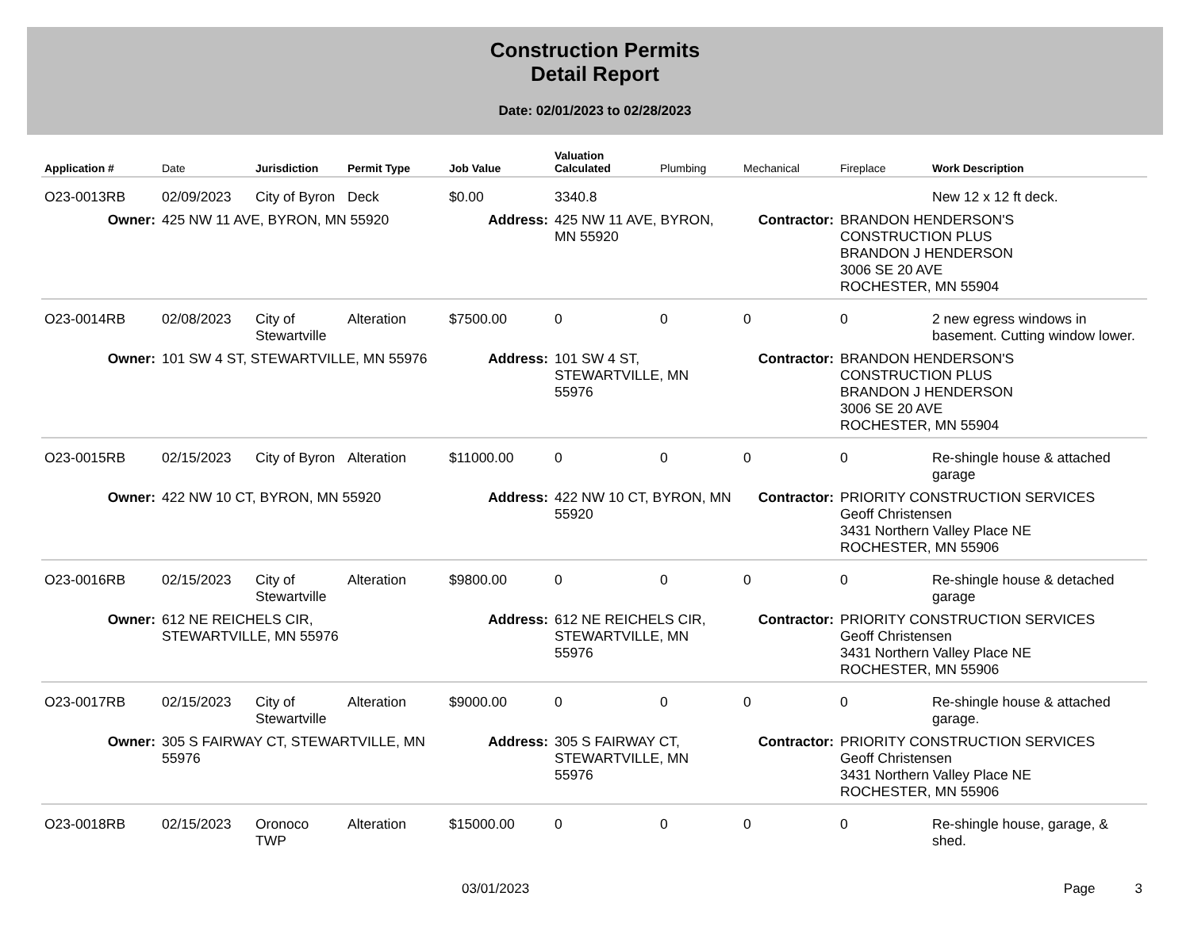Construction Permits
Detail Report
Date: 02/01/2023 to 02/28/2023
| Application # | Date | Jurisdiction | Permit Type | Job Value | Valuation Calculated | Plumbing | Mechanical | Fireplace | Work Description |
| --- | --- | --- | --- | --- | --- | --- | --- | --- | --- |
| O23-0013RB | 02/09/2023 | City of Byron | Deck | $0.00 | 3340.8 | | | | New 12 x 12 ft deck. |
| Owner: | 425 NW 11 AVE, BYRON, MN 55920 | | | Address: | 425 NW 11 AVE, BYRON, MN 55920 | | Contractor: | BRANDON HENDERSON'S CONSTRUCTION PLUS BRANDON J HENDERSON 3006 SE 20 AVE ROCHESTER, MN 55904 | |
| O23-0014RB | 02/08/2023 | City of Stewartville | Alteration | $7500.00 | 0 | 0 | 0 | 0 | 2 new egress windows in basement. Cutting window lower. |
| Owner: | 101 SW 4 ST, STEWARTVILLE, MN 55976 | | | Address: | 101 SW 4 ST, STEWARTVILLE, MN 55976 | | Contractor: | BRANDON HENDERSON'S CONSTRUCTION PLUS BRANDON J HENDERSON 3006 SE 20 AVE ROCHESTER, MN 55904 | |
| O23-0015RB | 02/15/2023 | City of Byron | Alteration | $11000.00 | 0 | 0 | 0 | 0 | Re-shingle house & attached garage |
| Owner: | 422 NW 10 CT, BYRON, MN 55920 | | | Address: | 422 NW 10 CT, BYRON, MN 55920 | | Contractor: | PRIORITY CONSTRUCTION SERVICES Geoff Christensen 3431 Northern Valley Place NE ROCHESTER, MN 55906 | |
| O23-0016RB | 02/15/2023 | City of Stewartville | Alteration | $9800.00 | 0 | 0 | 0 | 0 | Re-shingle house & detached garage |
| Owner: | 612 NE REICHELS CIR, STEWARTVILLE, MN 55976 | | | Address: | 612 NE REICHELS CIR, STEWARTVILLE, MN 55976 | | Contractor: | PRIORITY CONSTRUCTION SERVICES Geoff Christensen 3431 Northern Valley Place NE ROCHESTER, MN 55906 | |
| O23-0017RB | 02/15/2023 | City of Stewartville | Alteration | $9000.00 | 0 | 0 | 0 | 0 | Re-shingle house & attached garage. |
| Owner: | 305 S FAIRWAY CT, STEWARTVILLE, MN 55976 | | | Address: | 305 S FAIRWAY CT, STEWARTVILLE, MN 55976 | | Contractor: | PRIORITY CONSTRUCTION SERVICES Geoff Christensen 3431 Northern Valley Place NE ROCHESTER, MN 55906 | |
| O23-0018RB | 02/15/2023 | Oronoco TWP | Alteration | $15000.00 | 0 | 0 | 0 | 0 | Re-shingle house, garage, & shed. |
03/01/2023 Page 3